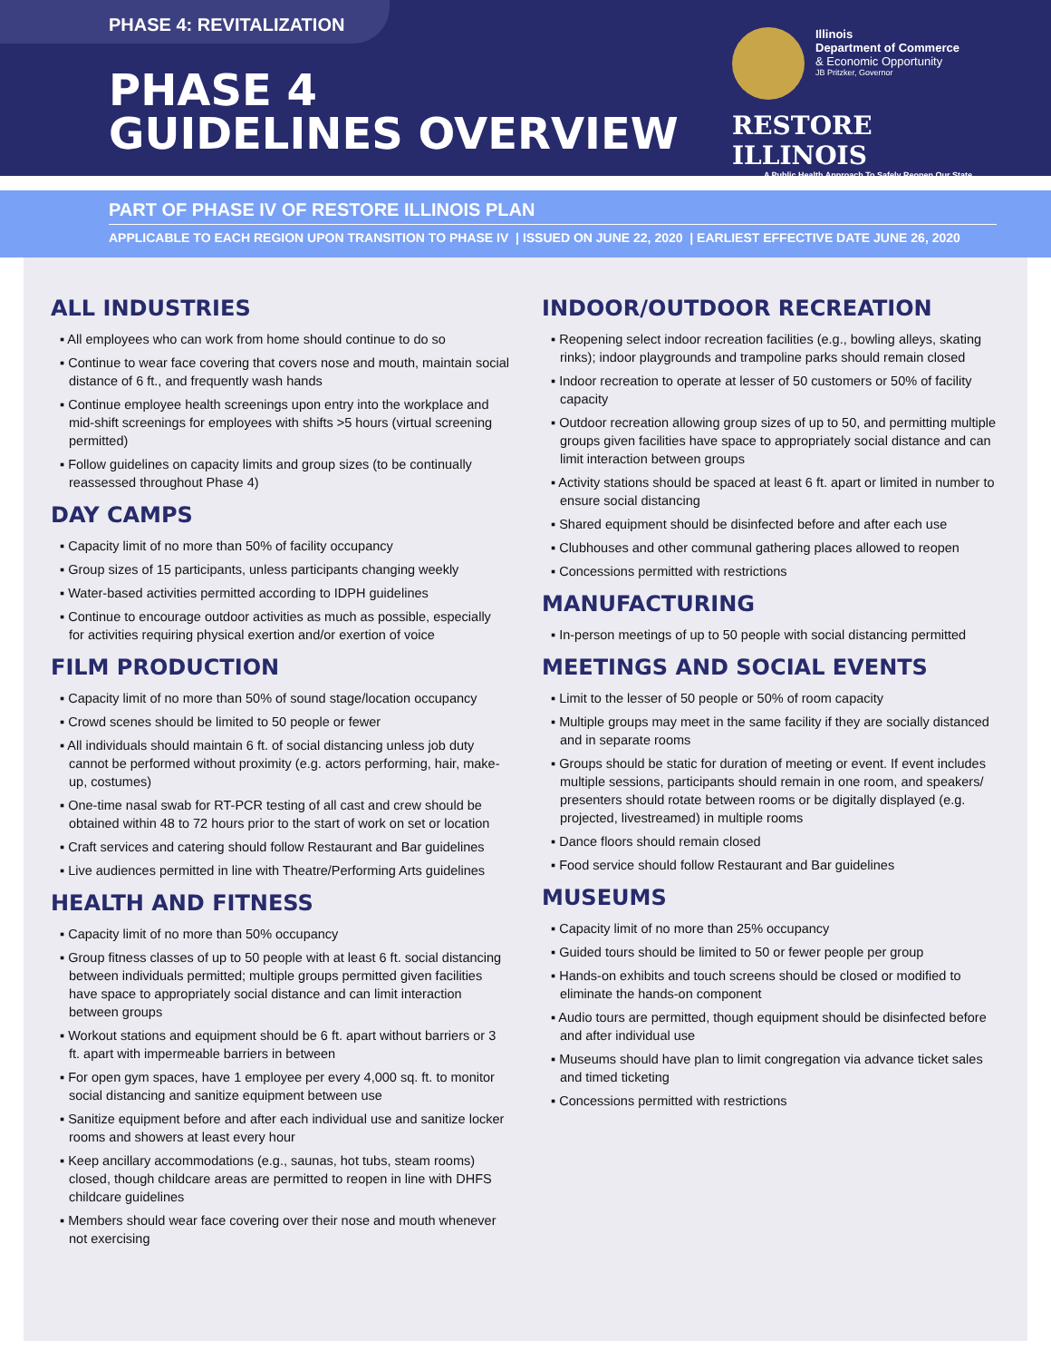PHASE 4: REVITALIZATION
PHASE 4
GUIDELINES OVERVIEW
Illinois
Department of Commerce
& Economic Opportunity
JB Pritzker, Governor
RESTORE ILLINOIS
A Public Health Approach To Safely Reopen Our State
PART OF PHASE IV OF RESTORE ILLINOIS PLAN
APPLICABLE TO EACH REGION UPON TRANSITION TO PHASE IV | ISSUED ON JUNE 22, 2020 | EARLIEST EFFECTIVE DATE JUNE 26, 2020
ALL INDUSTRIES
▪ All employees who can work from home should continue to do so
▪ Continue to wear face covering that covers nose and mouth, maintain social distance of 6 ft., and frequently wash hands
▪ Continue employee health screenings upon entry into the workplace and mid-shift screenings for employees with shifts >5 hours (virtual screening permitted)
▪ Follow guidelines on capacity limits and group sizes (to be continually reassessed throughout Phase 4)
DAY CAMPS
▪ Capacity limit of no more than 50% of facility occupancy
▪ Group sizes of 15 participants, unless participants changing weekly
▪ Water-based activities permitted according to IDPH guidelines
▪ Continue to encourage outdoor activities as much as possible, especially for activities requiring physical exertion and/or exertion of voice
FILM PRODUCTION
▪ Capacity limit of no more than 50% of sound stage/location occupancy
▪ Crowd scenes should be limited to 50 people or fewer
▪ All individuals should maintain 6 ft. of social distancing unless job duty cannot be performed without proximity (e.g. actors performing, hair, make-up, costumes)
▪ One-time nasal swab for RT-PCR testing of all cast and crew should be obtained within 48 to 72 hours prior to the start of work on set or location
▪ Craft services and catering should follow Restaurant and Bar guidelines
▪ Live audiences permitted in line with Theatre/Performing Arts guidelines
HEALTH AND FITNESS
▪ Capacity limit of no more than 50% occupancy
▪ Group fitness classes of up to 50 people with at least 6 ft. social distancing between individuals permitted; multiple groups permitted given facilities have space to appropriately social distance and can limit interaction between groups
▪ Workout stations and equipment should be 6 ft. apart without barriers or 3 ft. apart with impermeable barriers in between
▪ For open gym spaces, have 1 employee per every 4,000 sq. ft. to monitor social distancing and sanitize equipment between use
▪ Sanitize equipment before and after each individual use and sanitize locker rooms and showers at least every hour
▪ Keep ancillary accommodations (e.g., saunas, hot tubs, steam rooms) closed, though childcare areas are permitted to reopen in line with DHFS childcare guidelines
▪ Members should wear face covering over their nose and mouth whenever not exercising
INDOOR/OUTDOOR RECREATION
▪ Reopening select indoor recreation facilities (e.g., bowling alleys, skating rinks); indoor playgrounds and trampoline parks should remain closed
▪ Indoor recreation to operate at lesser of 50 customers or 50% of facility capacity
▪ Outdoor recreation allowing group sizes of up to 50, and permitting multiple groups given facilities have space to appropriately social distance and can limit interaction between groups
▪ Activity stations should be spaced at least 6 ft. apart or limited in number to ensure social distancing
▪ Shared equipment should be disinfected before and after each use
▪ Clubhouses and other communal gathering places allowed to reopen
▪ Concessions permitted with restrictions
MANUFACTURING
▪ In-person meetings of up to 50 people with social distancing permitted
MEETINGS AND SOCIAL EVENTS
▪ Limit to the lesser of 50 people or 50% of room capacity
▪ Multiple groups may meet in the same facility if they are socially distanced and in separate rooms
▪ Groups should be static for duration of meeting or event. If event includes multiple sessions, participants should remain in one room, and speakers/ presenters should rotate between rooms or be digitally displayed (e.g. projected, livestreamed) in multiple rooms
▪ Dance floors should remain closed
▪ Food service should follow Restaurant and Bar guidelines
MUSEUMS
▪ Capacity limit of no more than 25% occupancy
▪ Guided tours should be limited to 50 or fewer people per group
▪ Hands-on exhibits and touch screens should be closed or modified to eliminate the hands-on component
▪ Audio tours are permitted, though equipment should be disinfected before and after individual use
▪ Museums should have plan to limit congregation via advance ticket sales and timed ticketing
▪ Concessions permitted with restrictions